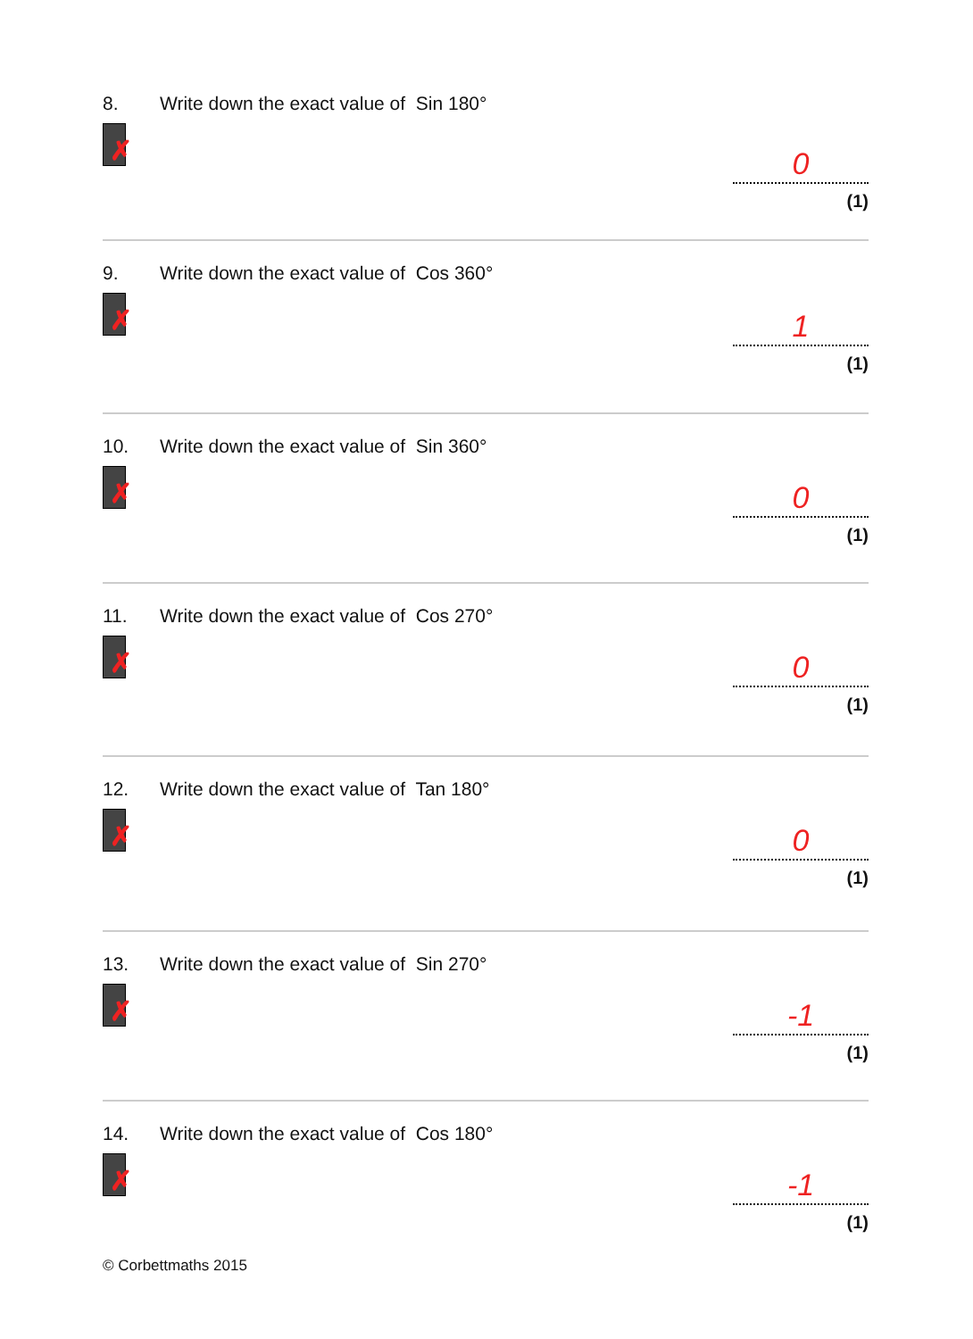8. Write down the exact value of Sin 180°
✗
0
(1)
9. Write down the exact value of Cos 360°
✗
1
(1)
10. Write down the exact value of Sin 360°
✗
0
(1)
11. Write down the exact value of Cos 270°
✗
0
(1)
12. Write down the exact value of Tan 180°
✗
0
(1)
13. Write down the exact value of Sin 270°
✗
-1
(1)
14. Write down the exact value of Cos 180°
✗
-1
(1)
© Corbettmaths 2015